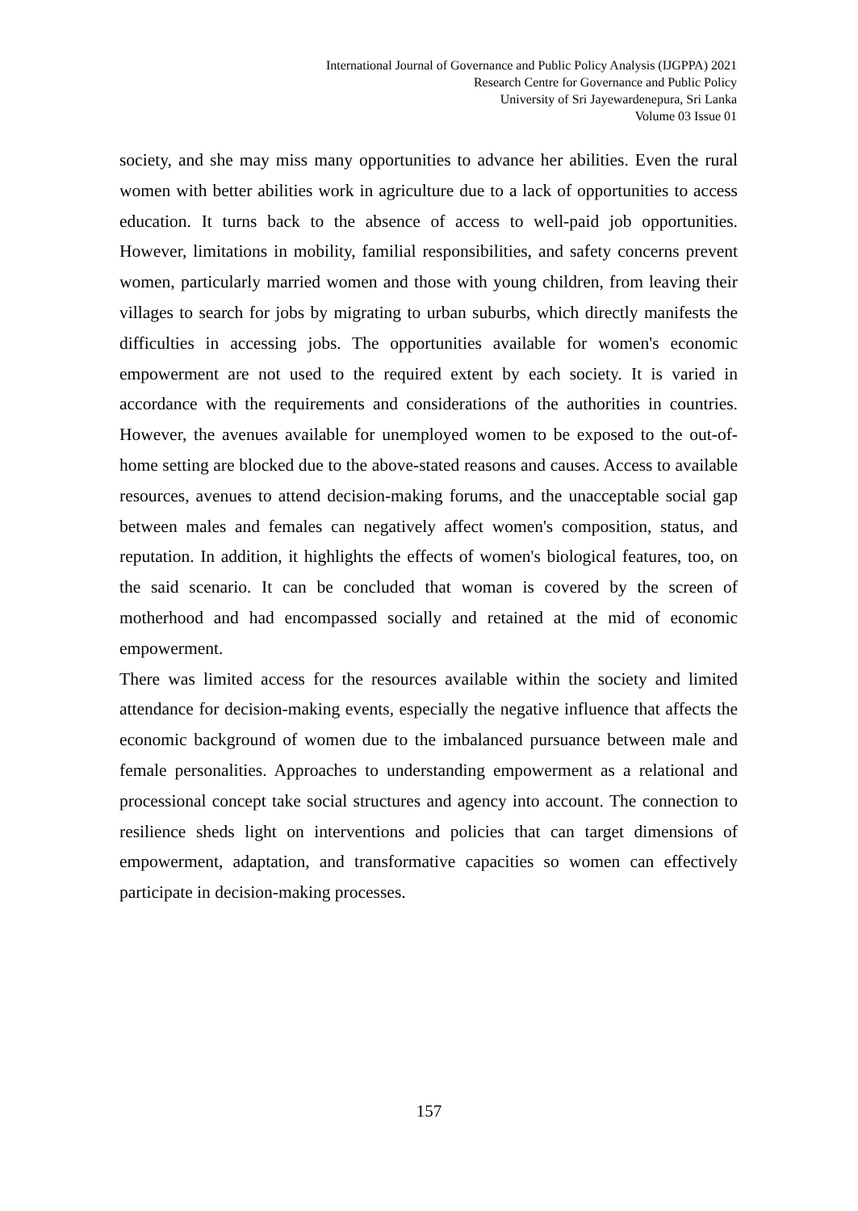International Journal of Governance and Public Policy Analysis (IJGPPA) 2021
Research Centre for Governance and Public Policy
University of Sri Jayewardenepura, Sri Lanka
Volume 03 Issue 01
society, and she may miss many opportunities to advance her abilities. Even the rural women with better abilities work in agriculture due to a lack of opportunities to access education. It turns back to the absence of access to well-paid job opportunities. However, limitations in mobility, familial responsibilities, and safety concerns prevent women, particularly married women and those with young children, from leaving their villages to search for jobs by migrating to urban suburbs, which directly manifests the difficulties in accessing jobs. The opportunities available for women's economic empowerment are not used to the required extent by each society. It is varied in accordance with the requirements and considerations of the authorities in countries. However, the avenues available for unemployed women to be exposed to the out-of-home setting are blocked due to the above-stated reasons and causes. Access to available resources, avenues to attend decision-making forums, and the unacceptable social gap between males and females can negatively affect women's composition, status, and reputation. In addition, it highlights the effects of women's biological features, too, on the said scenario. It can be concluded that woman is covered by the screen of motherhood and had encompassed socially and retained at the mid of economic empowerment.
There was limited access for the resources available within the society and limited attendance for decision-making events, especially the negative influence that affects the economic background of women due to the imbalanced pursuance between male and female personalities. Approaches to understanding empowerment as a relational and processional concept take social structures and agency into account. The connection to resilience sheds light on interventions and policies that can target dimensions of empowerment, adaptation, and transformative capacities so women can effectively participate in decision-making processes.
157